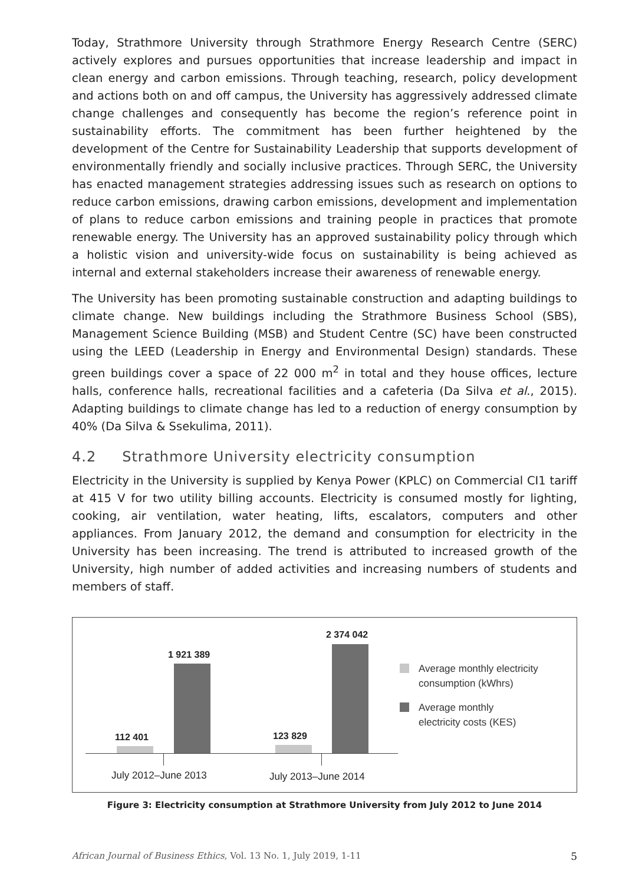Today, Strathmore University through Strathmore Energy Research Centre (SERC) actively explores and pursues opportunities that increase leadership and impact in clean energy and carbon emissions. Through teaching, research, policy development and actions both on and off campus, the University has aggressively addressed climate change challenges and consequently has become the region’s reference point in sustainability efforts. The commitment has been further heightened by the development of the Centre for Sustainability Leadership that supports development of environmentally friendly and socially inclusive practices. Through SERC, the University has enacted management strategies addressing issues such as research on options to reduce carbon emissions, drawing carbon emissions, development and implementation of plans to reduce carbon emissions and training people in practices that promote renewable energy. The University has an approved sustainability policy through which a holistic vision and university-wide focus on sustainability is being achieved as internal and external stakeholders increase their awareness of renewable energy.
The University has been promoting sustainable construction and adapting buildings to climate change. New buildings including the Strathmore Business School (SBS), Management Science Building (MSB) and Student Centre (SC) have been constructed using the LEED (Leadership in Energy and Environmental Design) standards. These green buildings cover a space of 22 000 m<sup>2</sup> in total and they house offices, lecture halls, conference halls, recreational facilities and a cafeteria (Da Silva et al., 2015). Adapting buildings to climate change has led to a reduction of energy consumption by 40% (Da Silva & Ssekulima, 2011).
4.2 Strathmore University electricity consumption
Electricity in the University is supplied by Kenya Power (KPLC) on Commercial CI1 tariff at 415 V for two utility billing accounts. Electricity is consumed mostly for lighting, cooking, air ventilation, water heating, lifts, escalators, computers and other appliances. From January 2012, the demand and consumption for electricity in the University has been increasing. The trend is attributed to increased growth of the University, high number of added activities and increasing numbers of students and members of staff.
112 401
1 921 389
123 829
2 374 042
July 2012–June 2013 July 2013–June 2014
Average monthly electricity
consumption (kWhrs)
Average monthly
electricity costs (KES)
Figure 3: Electricity consumption at Strathmore University from July 2012 to June 2014
African Journal of Business Ethics, Vol. 13 No. 1, July 2019, 1-11 5